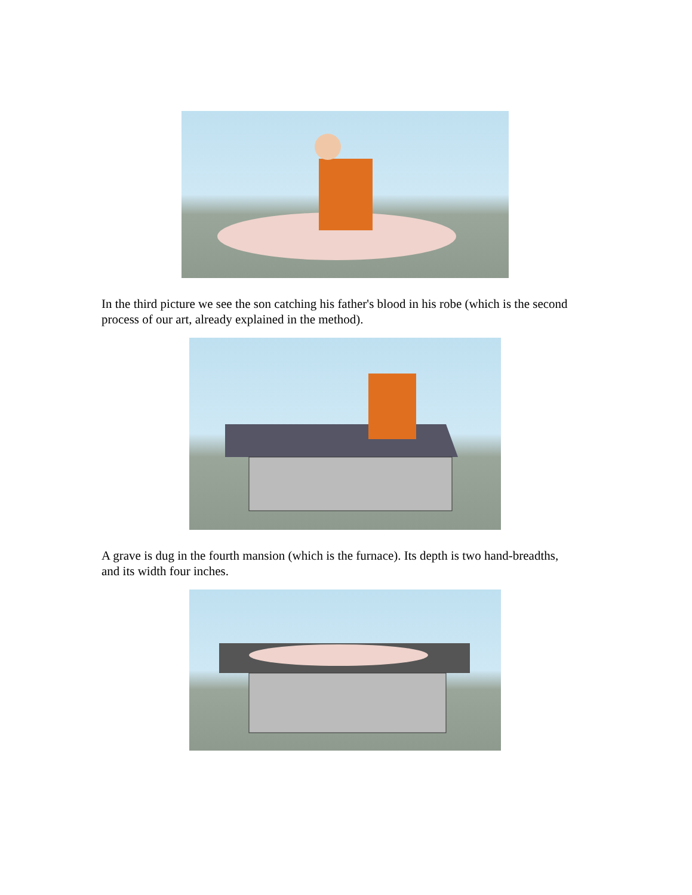In the third picture we see the son catching his father's blood in his robe (which is the second process of our art, already explained in the method).
A grave is dug in the fourth mansion (which is the furnace). Its depth is two hand-breadths, and its width four inches.